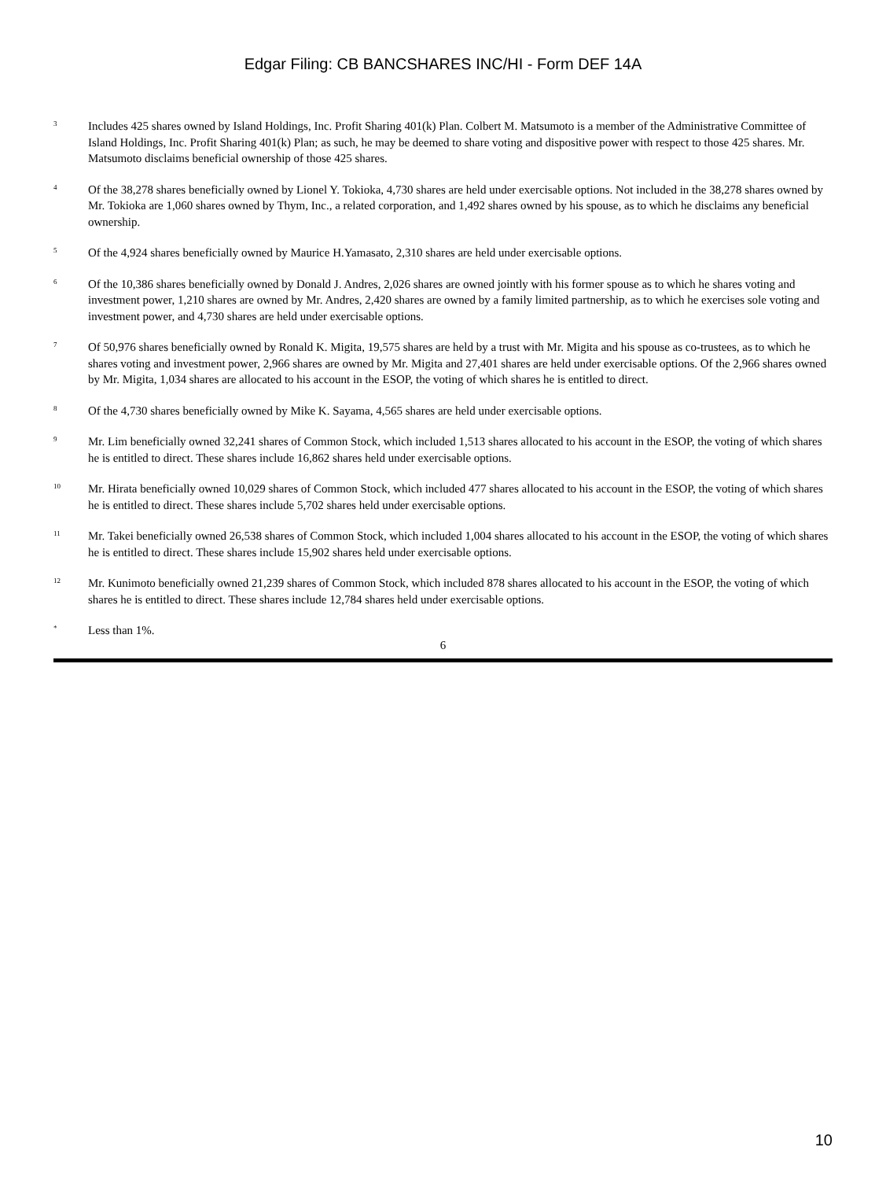Edgar Filing: CB BANCSHARES INC/HI - Form DEF 14A
3
Includes 425 shares owned by Island Holdings, Inc. Profit Sharing 401(k) Plan. Colbert M. Matsumoto is a member of the Administrative Committee of Island Holdings, Inc. Profit Sharing 401(k) Plan; as such, he may be deemed to share voting and dispositive power with respect to those 425 shares. Mr. Matsumoto disclaims beneficial ownership of those 425 shares.
4
Of the 38,278 shares beneficially owned by Lionel Y. Tokioka, 4,730 shares are held under exercisable options. Not included in the 38,278 shares owned by Mr. Tokioka are 1,060 shares owned by Thym, Inc., a related corporation, and 1,492 shares owned by his spouse, as to which he disclaims any beneficial ownership.
5
Of the 4,924 shares beneficially owned by Maurice H.Yamasato, 2,310 shares are held under exercisable options.
6
Of the 10,386 shares beneficially owned by Donald J. Andres, 2,026 shares are owned jointly with his former spouse as to which he shares voting and investment power, 1,210 shares are owned by Mr. Andres, 2,420 shares are owned by a family limited partnership, as to which he exercises sole voting and investment power, and 4,730 shares are held under exercisable options.
7
Of 50,976 shares beneficially owned by Ronald K. Migita, 19,575 shares are held by a trust with Mr. Migita and his spouse as co-trustees, as to which he shares voting and investment power, 2,966 shares are owned by Mr. Migita and 27,401 shares are held under exercisable options. Of the 2,966 shares owned by Mr. Migita, 1,034 shares are allocated to his account in the ESOP, the voting of which shares he is entitled to direct.
8
Of the 4,730 shares beneficially owned by Mike K. Sayama, 4,565 shares are held under exercisable options.
9
Mr. Lim beneficially owned 32,241 shares of Common Stock, which included 1,513 shares allocated to his account in the ESOP, the voting of which shares he is entitled to direct. These shares include 16,862 shares held under exercisable options.
10
Mr. Hirata beneficially owned 10,029 shares of Common Stock, which included 477 shares allocated to his account in the ESOP, the voting of which shares he is entitled to direct. These shares include 5,702 shares held under exercisable options.
11
Mr. Takei beneficially owned 26,538 shares of Common Stock, which included 1,004 shares allocated to his account in the ESOP, the voting of which shares he is entitled to direct. These shares include 15,902 shares held under exercisable options.
12
Mr. Kunimoto beneficially owned 21,239 shares of Common Stock, which included 878 shares allocated to his account in the ESOP, the voting of which shares he is entitled to direct. These shares include 12,784 shares held under exercisable options.
*
Less than 1%.
6
10